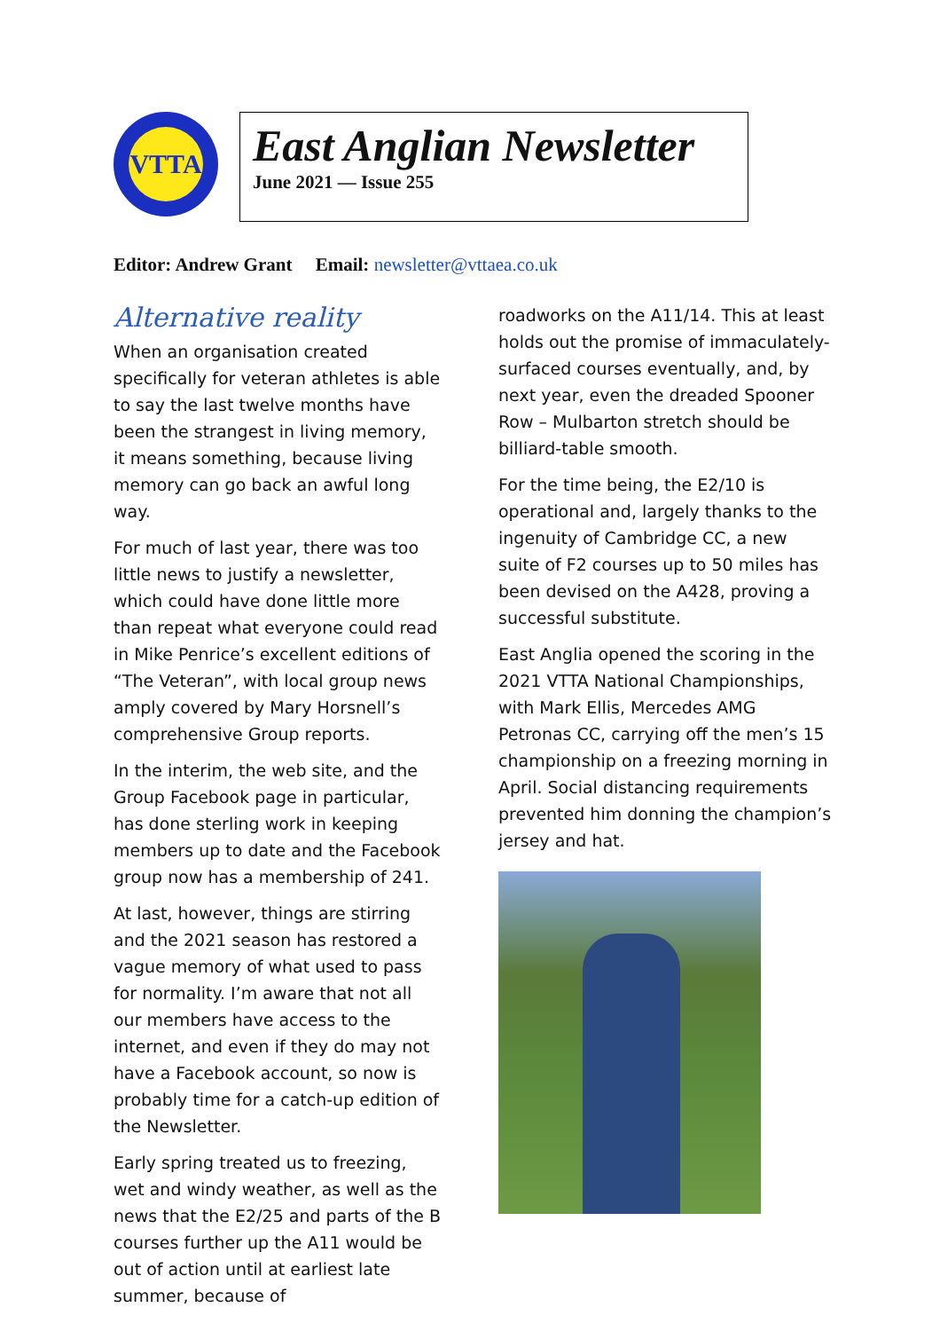VTTA
East Anglian Newsletter
June 2021 — Issue 255
Editor: Andrew Grant Email: newsletter@vttaea.co.uk
Alternative reality
When an organisation created specifically for veteran athletes is able to say the last twelve months have been the strangest in living memory, it means something, because living memory can go back an awful long way.
For much of last year, there was too little news to justify a newsletter, which could have done little more than repeat what everyone could read in Mike Penrice’s excellent editions of “The Veteran”, with local group news amply covered by Mary Horsnell’s comprehensive Group reports.
In the interim, the web site, and the Group Facebook page in particular, has done sterling work in keeping members up to date and the Facebook group now has a membership of 241.
At last, however, things are stirring and the 2021 season has restored a vague memory of what used to pass for normality. I’m aware that not all our members have access to the internet, and even if they do may not have a Facebook account, so now is probably time for a catch-up edition of the Newsletter.
Early spring treated us to freezing, wet and windy weather, as well as the news that the E2/25 and parts of the B courses further up the A11 would be out of action until at earliest late summer, because of
roadworks on the A11/14. This at least holds out the promise of immaculately-surfaced courses eventually, and, by next year, even the dreaded Spooner Row – Mulbarton stretch should be billiard-table smooth.
For the time being, the E2/10 is operational and, largely thanks to the ingenuity of Cambridge CC, a new suite of F2 courses up to 50 miles has been devised on the A428, proving a successful substitute.
East Anglia opened the scoring in the 2021 VTTA National Championships, with Mark Ellis, Mercedes AMG Petronas CC, carrying off the men’s 15 championship on a freezing morning in April. Social distancing requirements prevented him donning the champion’s jersey and hat.